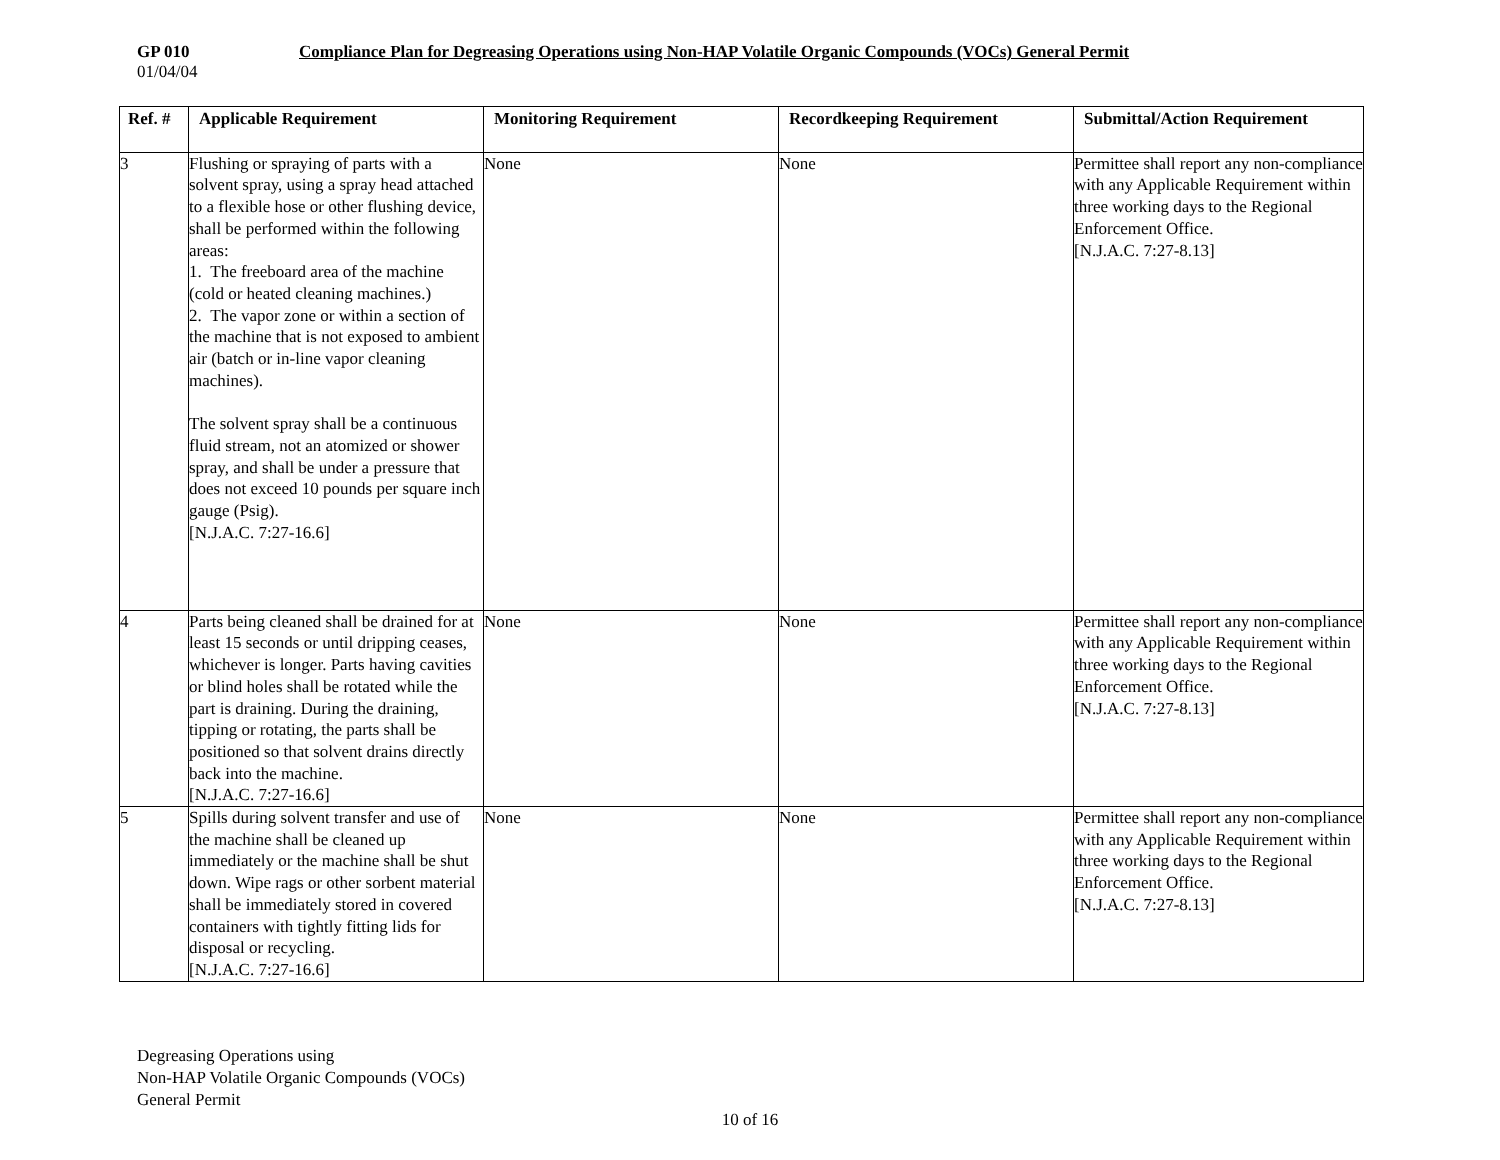GP 010 Compliance Plan for Degreasing Operations using Non-HAP Volatile Organic Compounds (VOCs) General Permit
01/04/04
| Ref. # | Applicable Requirement | Monitoring Requirement | Recordkeeping Requirement | Submittal/Action Requirement |
| --- | --- | --- | --- | --- |
| 3 | Flushing or spraying of parts with a solvent spray, using a spray head attached to a flexible hose or other flushing device, shall be performed within the following areas: 1. The freeboard area of the machine (cold or heated cleaning machines.) 2. The vapor zone or within a section of the machine that is not exposed to ambient air (batch or in-line vapor cleaning machines). The solvent spray shall be a continuous fluid stream, not an atomized or shower spray, and shall be under a pressure that does not exceed 10 pounds per square inch gauge (Psig). [N.J.A.C. 7:27-16.6] | None | None | Permittee shall report any non-compliance with any Applicable Requirement within three working days to the Regional Enforcement Office. [N.J.A.C. 7:27-8.13] |
| 4 | Parts being cleaned shall be drained for at least 15 seconds or until dripping ceases, whichever is longer. Parts having cavities or blind holes shall be rotated while the part is draining. During the draining, tipping or rotating, the parts shall be positioned so that solvent drains directly back into the machine. [N.J.A.C. 7:27-16.6] | None | None | Permittee shall report any non-compliance with any Applicable Requirement within three working days to the Regional Enforcement Office. [N.J.A.C. 7:27-8.13] |
| 5 | Spills during solvent transfer and use of the machine shall be cleaned up immediately or the machine shall be shut down. Wipe rags or other sorbent material shall be immediately stored in covered containers with tightly fitting lids for disposal or recycling. [N.J.A.C. 7:27-16.6] | None | None | Permittee shall report any non-compliance with any Applicable Requirement within three working days to the Regional Enforcement Office. [N.J.A.C. 7:27-8.13] |
Degreasing Operations using
Non-HAP Volatile Organic Compounds (VOCs)
General Permit
10 of 16